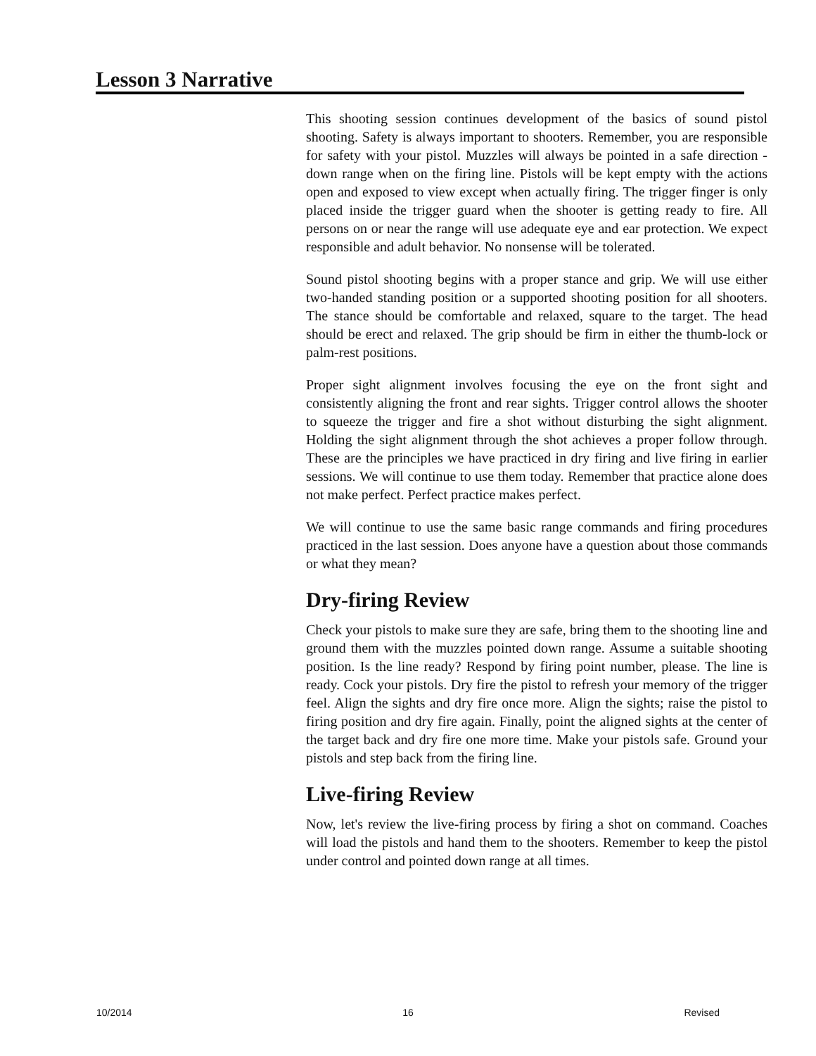Lesson 3 Narrative
This shooting session continues development of the basics of sound pistol shooting. Safety is always important to shooters. Remember, you are responsible for safety with your pistol. Muzzles will always be pointed in a safe direction - down range when on the firing line. Pistols will be kept empty with the actions open and exposed to view except when actually firing. The trigger finger is only placed inside the trigger guard when the shooter is getting ready to fire. All persons on or near the range will use adequate eye and ear protection. We expect responsible and adult behavior. No nonsense will be tolerated.
Sound pistol shooting begins with a proper stance and grip. We will use either two-handed standing position or a supported shooting position for all shooters. The stance should be comfortable and relaxed, square to the target. The head should be erect and relaxed. The grip should be firm in either the thumb-lock or palm-rest positions.
Proper sight alignment involves focusing the eye on the front sight and consistently aligning the front and rear sights. Trigger control allows the shooter to squeeze the trigger and fire a shot without disturbing the sight alignment. Holding the sight alignment through the shot achieves a proper follow through. These are the principles we have practiced in dry firing and live firing in earlier sessions. We will continue to use them today. Remember that practice alone does not make perfect. Perfect practice makes perfect.
We will continue to use the same basic range commands and firing procedures practiced in the last session. Does anyone have a question about those commands or what they mean?
Dry-firing Review
Check your pistols to make sure they are safe, bring them to the shooting line and ground them with the muzzles pointed down range. Assume a suitable shooting position. Is the line ready? Respond by firing point number, please. The line is ready. Cock your pistols. Dry fire the pistol to refresh your memory of the trigger feel. Align the sights and dry fire once more. Align the sights; raise the pistol to firing position and dry fire again. Finally, point the aligned sights at the center of the target back and dry fire one more time. Make your pistols safe. Ground your pistols and step back from the firing line.
Live-firing Review
Now, let's review the live-firing process by firing a shot on command. Coaches will load the pistols and hand them to the shooters. Remember to keep the pistol under control and pointed down range at all times.
10/2014 16 Revised